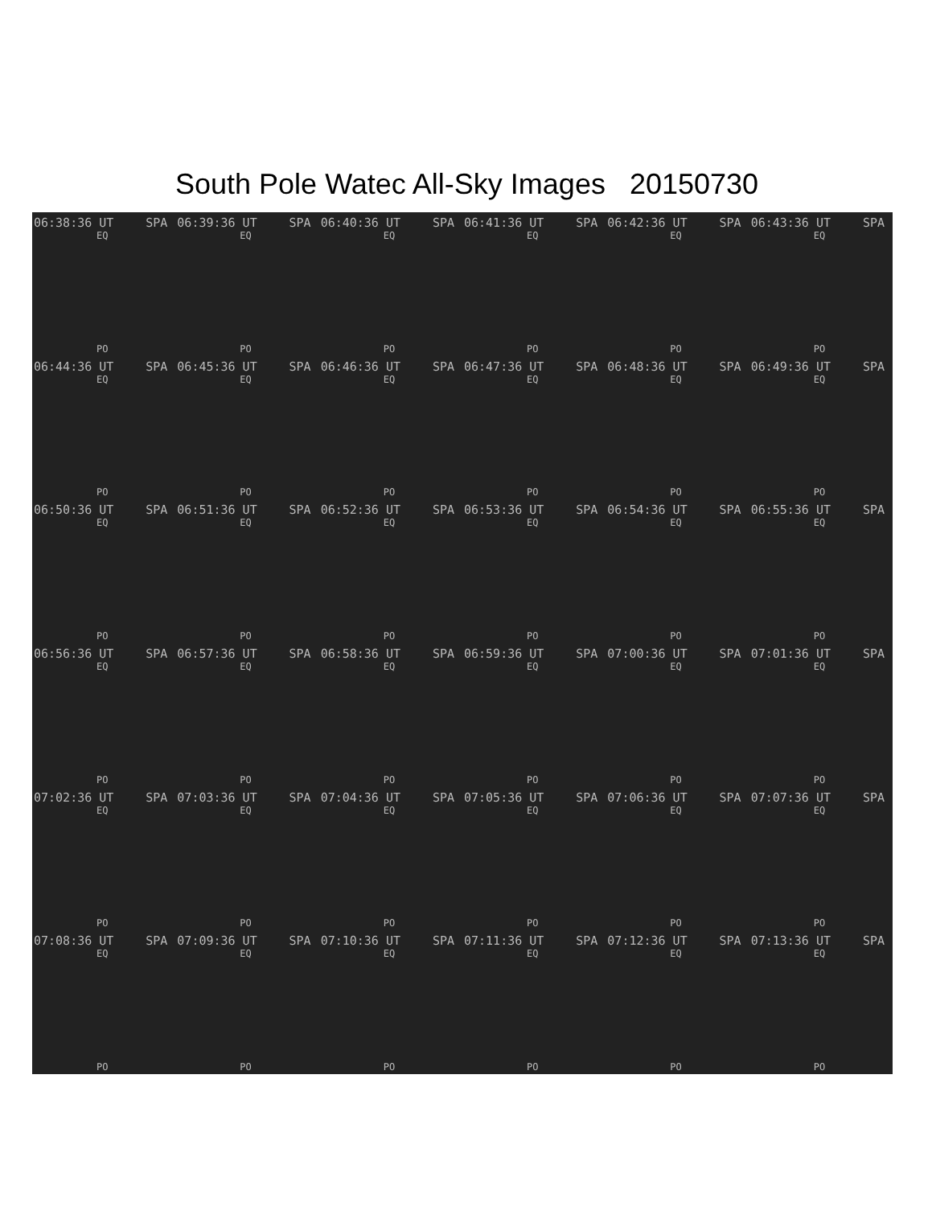South Pole Watec All-Sky Images 20150730
06:38:36 UT SPA
EQ
PO
06:39:36 UT SPA
EQ
PO
06:40:36 UT SPA
EQ
PO
06:41:36 UT SPA
EQ
PO
06:42:36 UT SPA
EQ
PO
06:43:36 UT SPA
EQ
PO
06:44:36 UT SPA
EQ
PO
06:45:36 UT SPA
EQ
PO
06:46:36 UT SPA
EQ
PO
06:47:36 UT SPA
EQ
PO
06:48:36 UT SPA
EQ
PO
06:49:36 UT SPA
EQ
PO
06:50:36 UT SPA
EQ
PO
06:51:36 UT SPA
EQ
PO
06:52:36 UT SPA
EQ
PO
06:53:36 UT SPA
EQ
PO
06:54:36 UT SPA
EQ
PO
06:55:36 UT SPA
EQ
PO
06:56:36 UT SPA
EQ
PO
06:57:36 UT SPA
EQ
PO
06:58:36 UT SPA
EQ
PO
06:59:36 UT SPA
EQ
PO
07:00:36 UT SPA
EQ
PO
07:01:36 UT SPA
EQ
PO
07:02:36 UT SPA
EQ
PO
07:03:36 UT SPA
EQ
PO
07:04:36 UT SPA
EQ
PO
07:05:36 UT SPA
EQ
PO
07:06:36 UT SPA
EQ
PO
07:07:36 UT SPA
EQ
PO
07:08:36 UT SPA
EQ
PO
07:09:36 UT SPA
EQ
PO
07:10:36 UT SPA
EQ
PO
07:11:36 UT SPA
EQ
PO
07:12:36 UT SPA
EQ
PO
07:13:36 UT SPA
EQ
PO